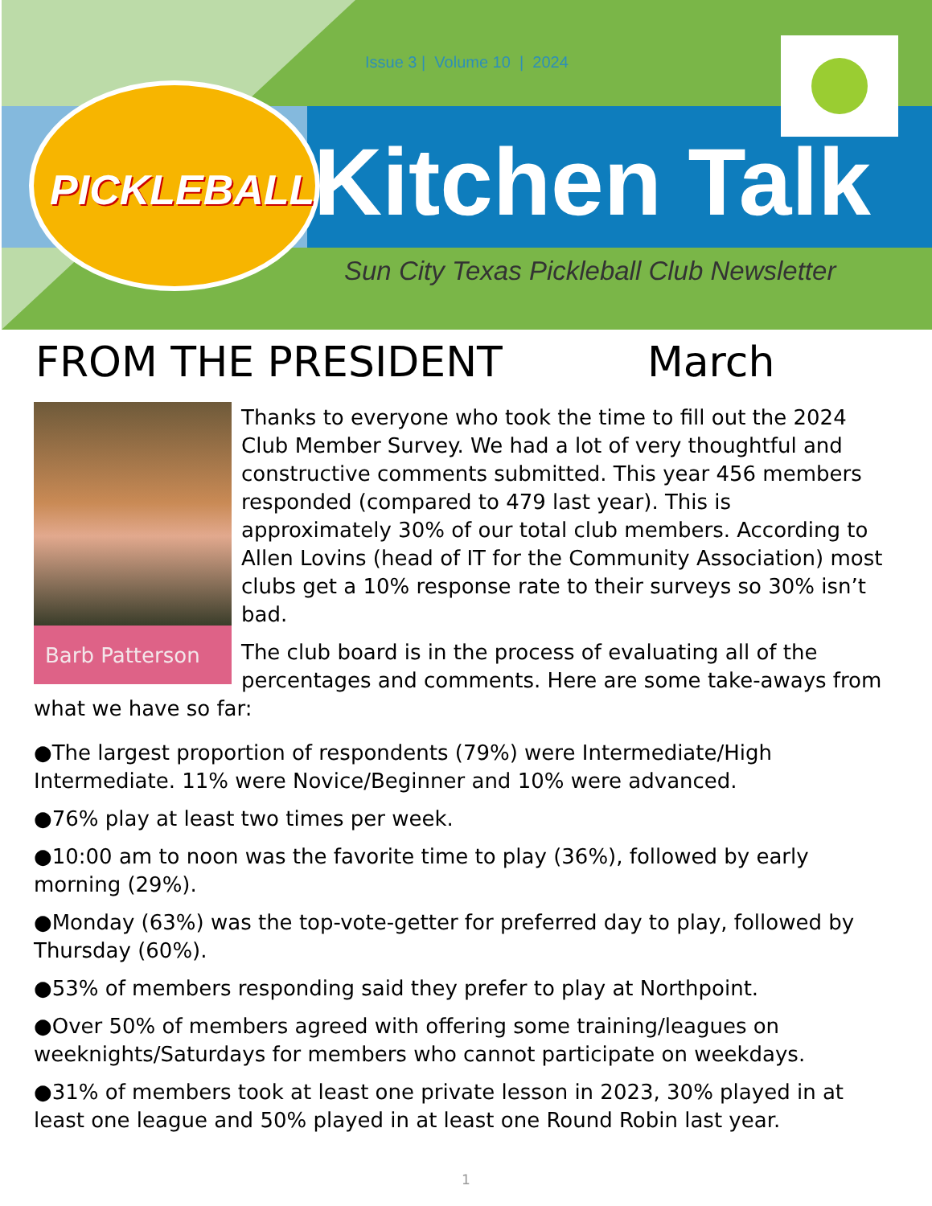Issue 3 | Volume 10 | 2024
PICKLEBALL
Kitchen Talk
Sun City Texas Pickleball Club Newsletter
FROM THE PRESIDENT March
Barb Patterson
Thanks to everyone who took the time to fill out the 2024 Club Member Survey. We had a lot of very thoughtful and constructive comments submitted. This year 456 members responded (compared to 479 last year). This is approximately 30% of our total club members. According to Allen Lovins (head of IT for the Community Association) most clubs get a 10% response rate to their surveys so 30% isn’t bad.
The club board is in the process of evaluating all of the percentages and comments. Here are some take-aways from what we have so far:
●The largest proportion of respondents (79%) were Intermediate/High Intermediate. 11% were Novice/Beginner and 10% were advanced.
●76% play at least two times per week.
●10:00 am to noon was the favorite time to play (36%), followed by early morning (29%).
●Monday (63%) was the top-vote-getter for preferred day to play, followed by Thursday (60%).
●53% of members responding said they prefer to play at Northpoint.
●Over 50% of members agreed with offering some training/leagues on weeknights/Saturdays for members who cannot participate on weekdays.
●31% of members took at least one private lesson in 2023, 30% played in at least one league and 50% played in at least one Round Robin last year.
1